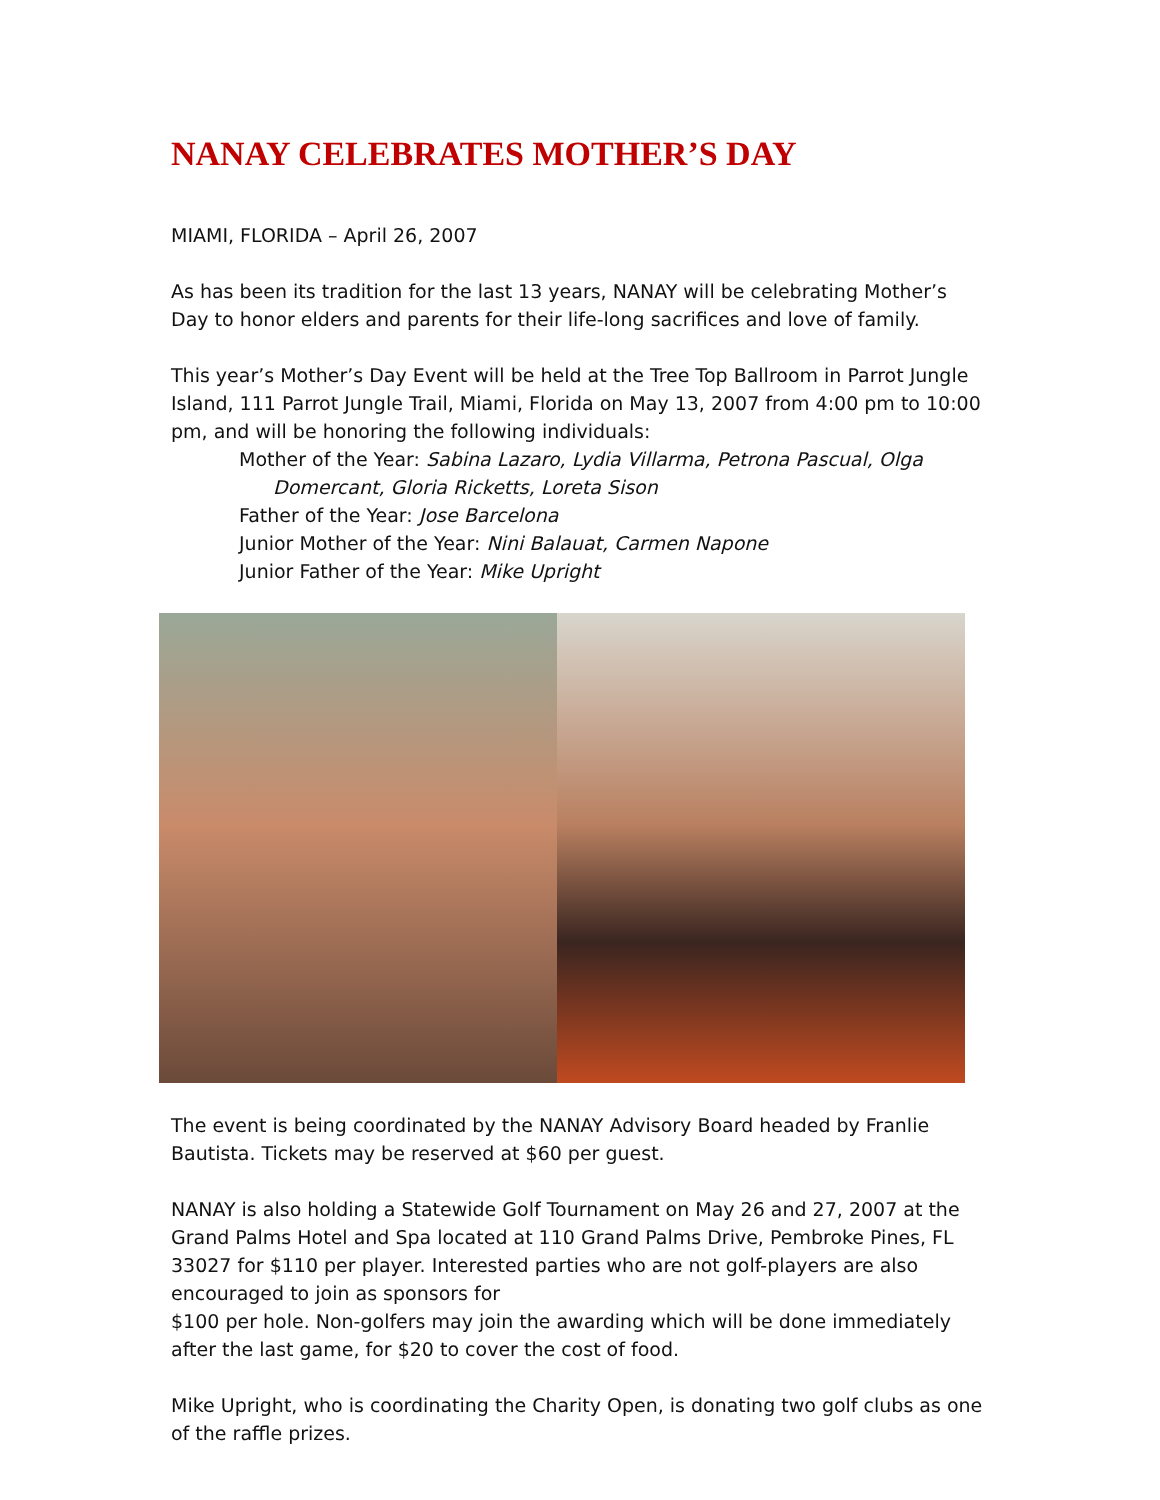NANAY CELEBRATES MOTHER’S DAY
MIAMI, FLORIDA – April 26, 2007
As has been its tradition for the last 13 years, NANAY will be celebrating Mother’s Day to honor elders and parents for their life-long sacrifices and love of family.
This year’s Mother’s Day Event will be held at the Tree Top Ballroom in Parrot Jungle Island, 111 Parrot Jungle Trail, Miami, Florida on May 13, 2007 from 4:00 pm to 10:00 pm, and will be honoring the following individuals:
Mother of the Year: Sabina Lazaro, Lydia Villarma, Petrona Pascual, Olga
Domercant, Gloria Ricketts, Loreta Sison
Father of the Year: Jose Barcelona
Junior Mother of the Year: Nini Balauat, Carmen Napone
Junior Father of the Year: Mike Upright
The event is being coordinated by the NANAY Advisory Board headed by Franlie Bautista. Tickets may be reserved at $60 per guest.
NANAY is also holding a Statewide Golf Tournament on May 26 and 27, 2007 at the Grand Palms Hotel and Spa located at 110 Grand Palms Drive, Pembroke Pines, FL 33027 for $110 per player. Interested parties who are not golf-players are also encouraged to join as sponsors for
$100 per hole. Non-golfers may join the awarding which will be done immediately after the last game, for $20 to cover the cost of food.
Mike Upright, who is coordinating the Charity Open, is donating two golf clubs as one of the raffle prizes.